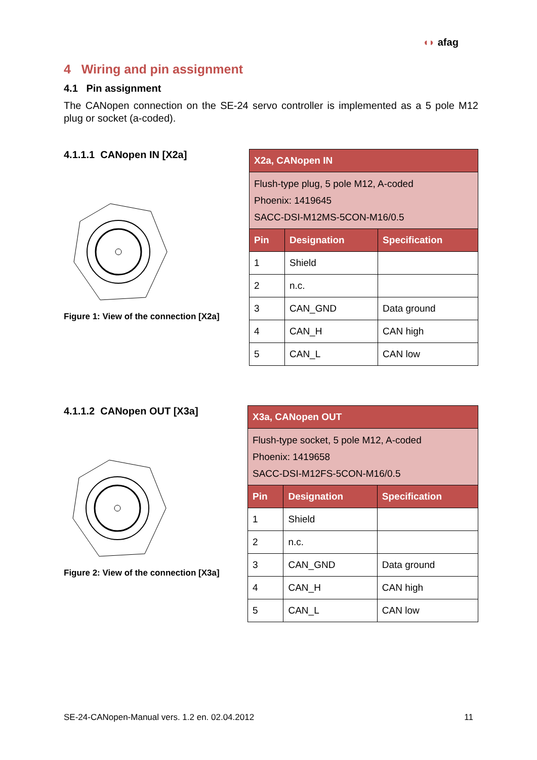◖◗ afag
4 Wiring and pin assignment
4.1 Pin assignment
The CANopen connection on the SE-24 servo controller is implemented as a 5 pole M12 plug or socket (a-coded).
4.1.1.1 CANopen IN [X2a]
Figure 1: View of the connection [X2a]
| X2a, CANopen IN | | |
| Flush-type plug, 5 pole M12, A-coded Phoenix: 1419645 SACC-DSI-M12MS-5CON-M16/0.5 | | |
| Pin | Designation | Specification |
| 1 | Shield | |
| 2 | n.c. | |
| 3 | CAN_GND | Data ground |
| 4 | CAN_H | CAN high |
| 5 | CAN_L | CAN low |
4.1.1.2 CANopen OUT [X3a]
Figure 2: View of the connection [X3a]
| X3a, CANopen OUT | | |
| Flush-type socket, 5 pole M12, A-coded Phoenix: 1419658 SACC-DSI-M12FS-5CON-M16/0.5 | | |
| Pin | Designation | Specification |
| 1 | Shield | |
| 2 | n.c. | |
| 3 | CAN_GND | Data ground |
| 4 | CAN_H | CAN high |
| 5 | CAN_L | CAN low |
SE-24-CANopen-Manual vers. 1.2 en. 02.04.2012 11